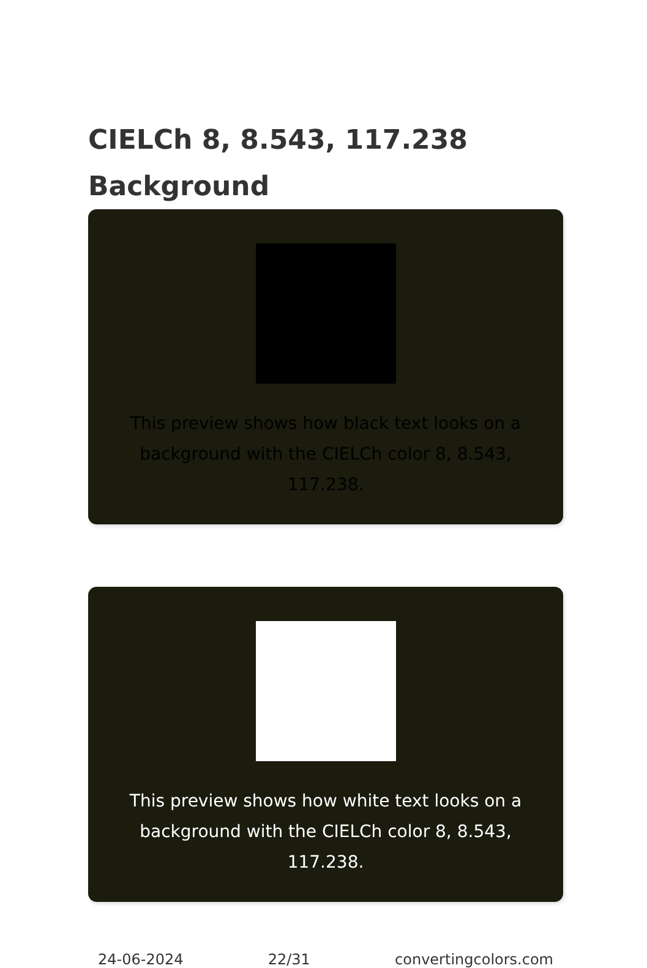CIELCh 8, 8.543, 117.238
Background
This preview shows how black text looks on a background with the CIELCh color 8, 8.543, 117.238.
This preview shows how white text looks on a background with the CIELCh color 8, 8.543, 117.238.
24-06-2024 22/31 convertingcolors.com